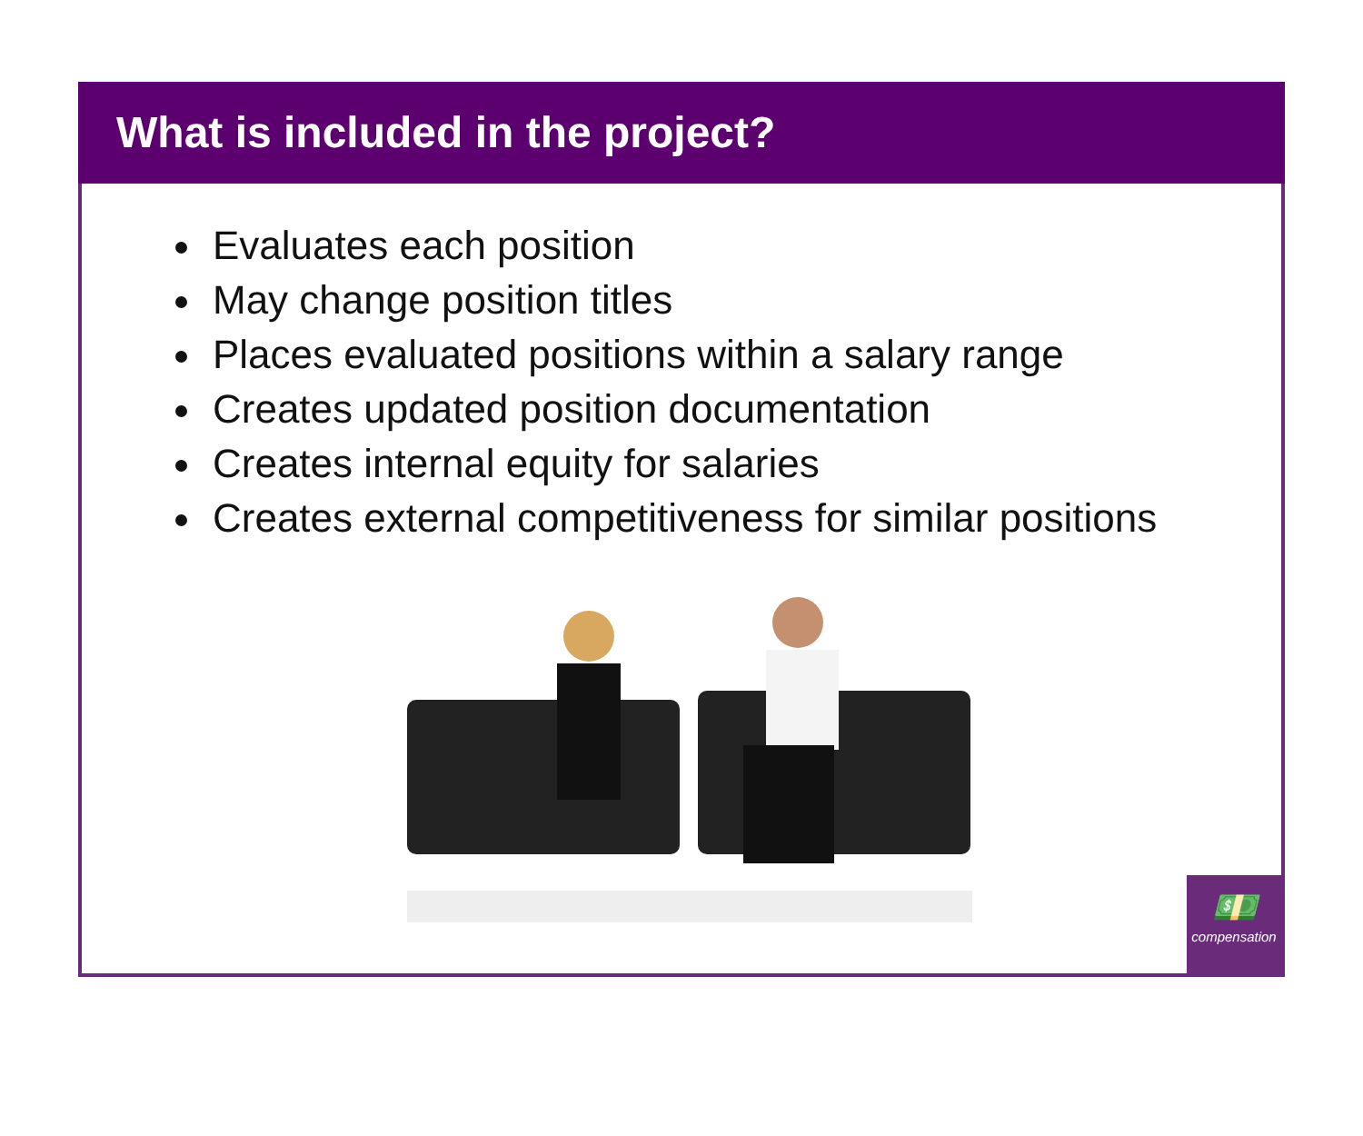What is included in the project?
Evaluates each position
May change position titles
Places evaluated positions within a salary range
Creates updated position documentation
Creates internal equity for salaries
Creates external competitiveness for similar positions
💵
compensation